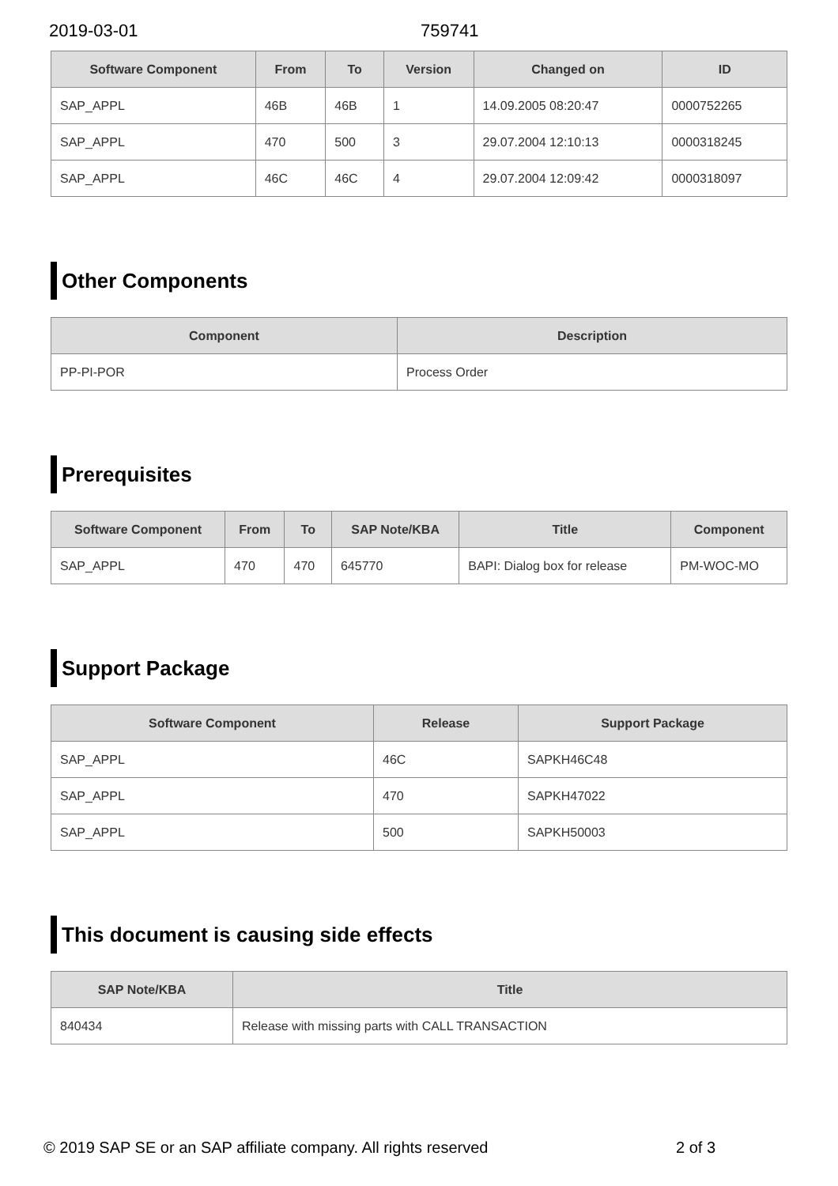2019-03-01 759741
| Software Component | From | To | Version | Changed on | ID |
| --- | --- | --- | --- | --- | --- |
| SAP_APPL | 46B | 46B | 1 | 14.09.2005 08:20:47 | 0000752265 |
| SAP_APPL | 470 | 500 | 3 | 29.07.2004 12:10:13 | 0000318245 |
| SAP_APPL | 46C | 46C | 4 | 29.07.2004 12:09:42 | 0000318097 |
Other Components
| Component | Description |
| --- | --- |
| PP-PI-POR | Process Order |
Prerequisites
| Software Component | From | To | SAP Note/KBA | Title | Component |
| --- | --- | --- | --- | --- | --- |
| SAP_APPL | 470 | 470 | 645770 | BAPI: Dialog box for release | PM-WOC-MO |
Support Package
| Software Component | Release | Support Package |
| --- | --- | --- |
| SAP_APPL | 46C | SAPKH46C48 |
| SAP_APPL | 470 | SAPKH47022 |
| SAP_APPL | 500 | SAPKH50003 |
This document is causing side effects
| SAP Note/KBA | Title |
| --- | --- |
| 840434 | Release with missing parts with CALL TRANSACTION |
© 2019 SAP SE or an SAP affiliate company. All rights reserved 2 of 3